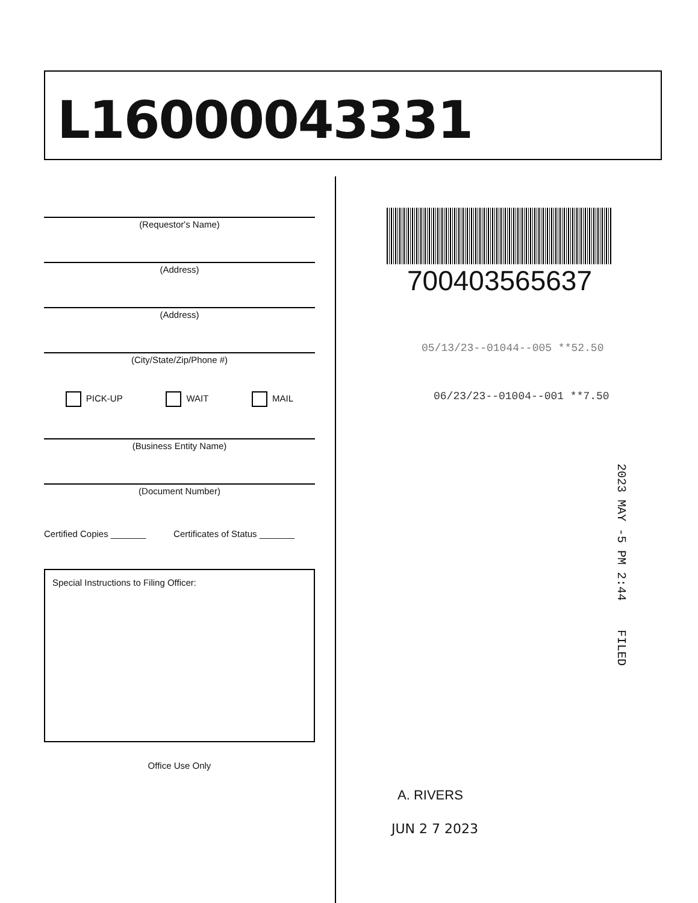L16000043331
(Requestor's Name)
(Address)
(Address)
(City/State/Zip/Phone #)
PICK-UP WAIT MAIL
(Business Entity Name)
(Document Number)
Certified Copies _______ Certificates of Status _______
Special Instructions to Filing Officer:
Office Use Only
700403565637
05/13/23--01044--005 **52.50
06/23/23--01004--001 **7.50
A. RIVERS
JUN 2 7 2023
2023 MAY -5 PM 2:44 FILED